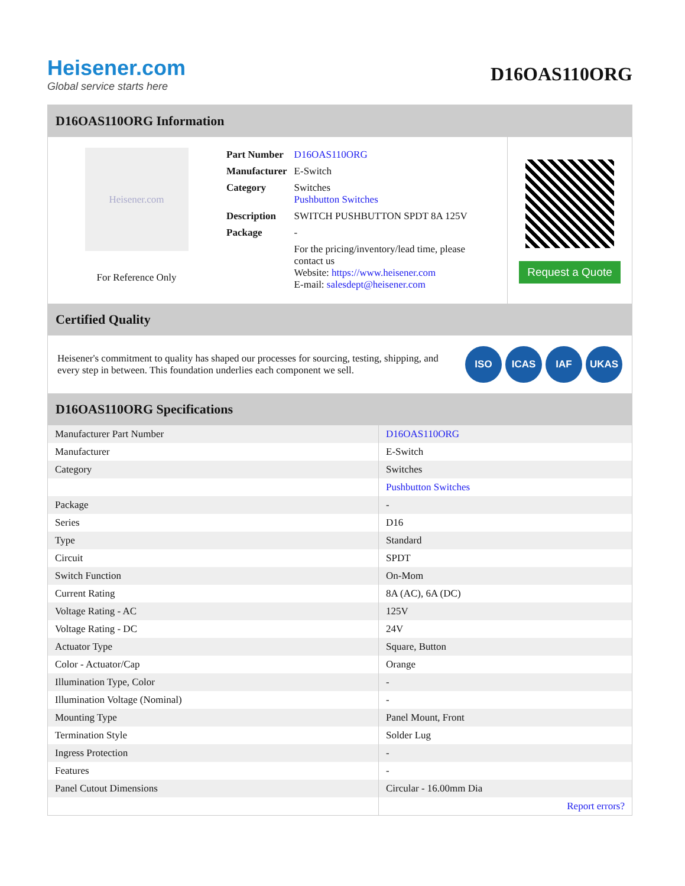Heisener.com
Global service starts here
D16OAS110ORG
D16OAS110ORG Information
Heisener.com
For Reference Only
| Part Number | D16OAS110ORG |
| Manufacturer | E-Switch |
| Category | Switches Pushbutton Switches |
| Description | SWITCH PUSHBUTTON SPDT 8A 125V |
| Package | - |
| | For the pricing/inventory/lead time, please contact us Website: https://www.heisener.com E-mail: salesdept@heisener.com |
Request a Quote
Certified Quality
Heisener's commitment to quality has shaped our processes for sourcing, testing, shipping, and every step in between. This foundation underlies each component we sell.
ISO ICAS IAF UKAS
D16OAS110ORG Specifications
| Manufacturer Part Number | D16OAS110ORG |
| Manufacturer | E-Switch |
| Category | Switches |
| | Pushbutton Switches |
| Package | - |
| Series | D16 |
| Type | Standard |
| Circuit | SPDT |
| Switch Function | On-Mom |
| Current Rating | 8A (AC), 6A (DC) |
| Voltage Rating - AC | 125V |
| Voltage Rating - DC | 24V |
| Actuator Type | Square, Button |
| Color - Actuator/Cap | Orange |
| Illumination Type, Color | - |
| Illumination Voltage (Nominal) | - |
| Mounting Type | Panel Mount, Front |
| Termination Style | Solder Lug |
| Ingress Protection | - |
| Features | - |
| Panel Cutout Dimensions | Circular - 16.00mm Dia |
| | Report errors? |